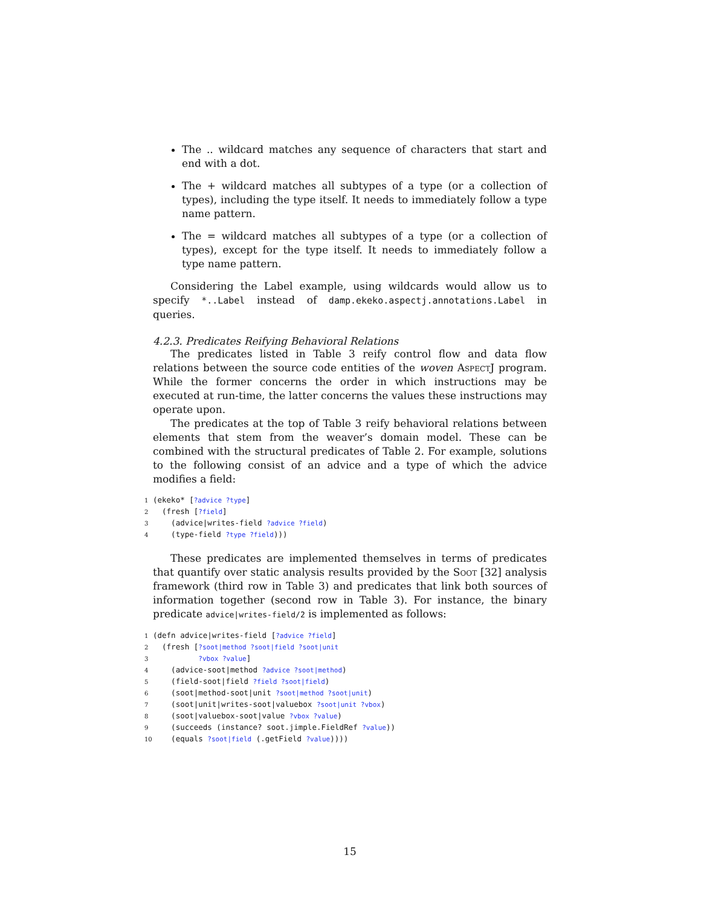The .. wildcard matches any sequence of characters that start and end with a dot.
The + wildcard matches all subtypes of a type (or a collection of types), including the type itself. It needs to immediately follow a type name pattern.
The = wildcard matches all subtypes of a type (or a collection of types), except for the type itself. It needs to immediately follow a type name pattern.
Considering the Label example, using wildcards would allow us to specify *..Label instead of damp.ekeko.aspectj.annotations.Label in queries.
4.2.3. Predicates Reifying Behavioral Relations
The predicates listed in Table 3 reify control flow and data flow relations between the source code entities of the woven AspectJ program. While the former concerns the order in which instructions may be executed at run-time, the latter concerns the values these instructions may operate upon.
The predicates at the top of Table 3 reify behavioral relations between elements that stem from the weaver’s domain model. These can be combined with the structural predicates of Table 2. For example, solutions to the following consist of an advice and a type of which the advice modifies a field:
1(ekeko* [?advice ?type]
2  (fresh [?field]
3    (advice|writes-field ?advice ?field)
4    (type-field ?type ?field)))
These predicates are implemented themselves in terms of predicates that quantify over static analysis results provided by the Soot [32] analysis framework (third row in Table 3) and predicates that link both sources of information together (second row in Table 3). For instance, the binary predicate advice|writes-field/2 is implemented as follows:
1(defn advice|writes-field [?advice ?field]
2  (fresh [?soot|method ?soot|field ?soot|unit
3          ?vbox ?value]
4    (advice-soot|method ?advice ?soot|method)
5    (field-soot|field ?field ?soot|field)
6    (soot|method-soot|unit ?soot|method ?soot|unit)
7    (soot|unit|writes-soot|valuebox ?soot|unit ?vbox)
8    (soot|valuebox-soot|value ?vbox ?value)
9    (succeeds (instance? soot.jimple.FieldRef ?value))
10    (equals ?soot|field (.getField ?value))))
15